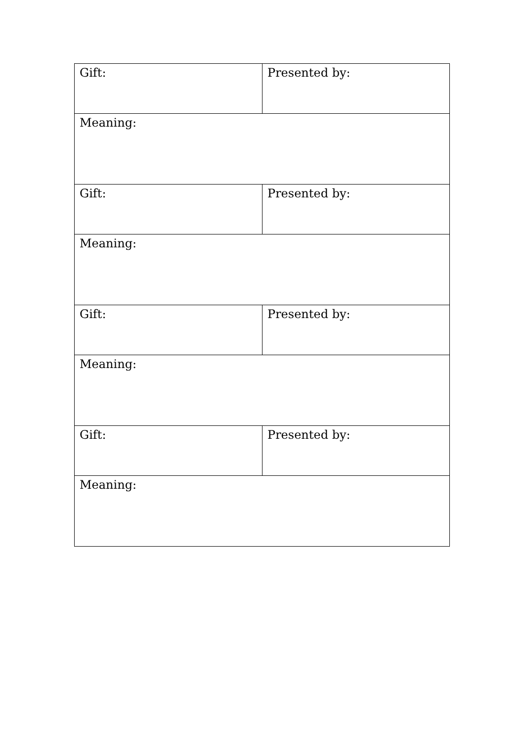| Gift: | Presented by: |
| Meaning: | |
| Gift: | Presented by: |
| Meaning: | |
| Gift: | Presented by: |
| Meaning: | |
| Gift: | Presented by: |
| Meaning: | |